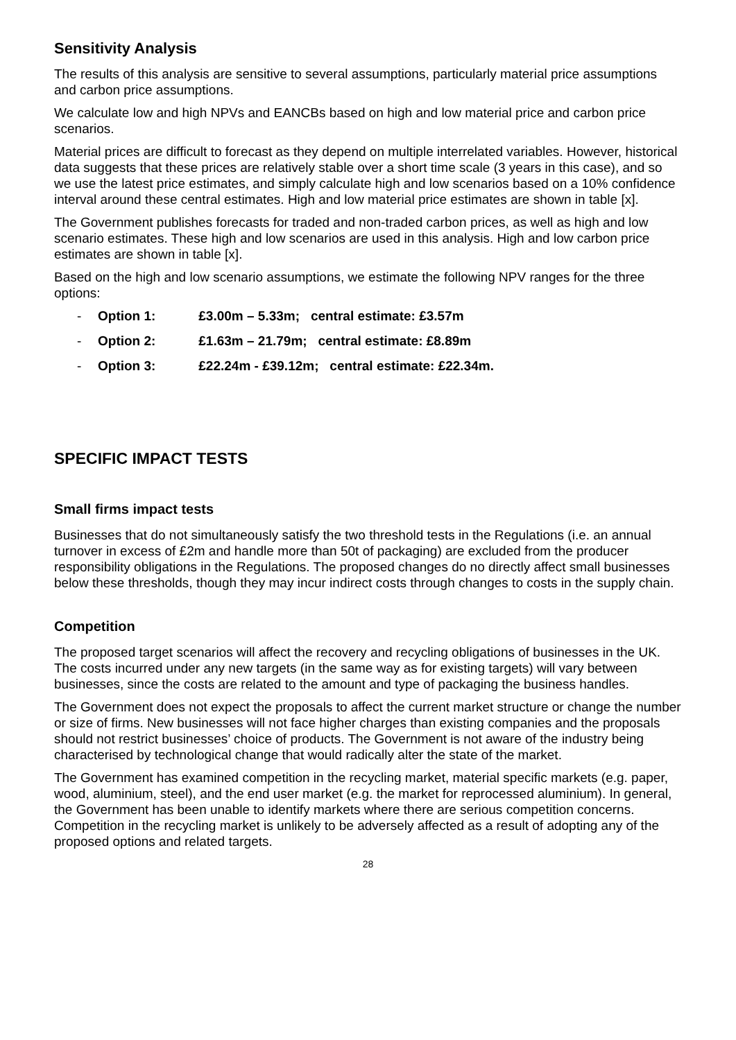Sensitivity Analysis
The results of this analysis are sensitive to several assumptions, particularly material price assumptions and carbon price assumptions.
We calculate low and high NPVs and EANCBs based on high and low material price and carbon price scenarios.
Material prices are difficult to forecast as they depend on multiple interrelated variables. However, historical data suggests that these prices are relatively stable over a short time scale (3 years in this case), and so we use the latest price estimates, and simply calculate high and low scenarios based on a 10% confidence interval around these central estimates. High and low material price estimates are shown in table [x].
The Government publishes forecasts for traded and non-traded carbon prices, as well as high and low scenario estimates. These high and low scenarios are used in this analysis. High and low carbon price estimates are shown in table [x].
Based on the high and low scenario assumptions, we estimate the following NPV ranges for the three options:
- Option 1: £3.00m – 5.33m; central estimate: £3.57m
- Option 2: £1.63m – 21.79m; central estimate: £8.89m
- Option 3: £22.24m - £39.12m; central estimate: £22.34m.
SPECIFIC IMPACT TESTS
Small firms impact tests
Businesses that do not simultaneously satisfy the two threshold tests in the Regulations (i.e. an annual turnover in excess of £2m and handle more than 50t of packaging) are excluded from the producer responsibility obligations in the Regulations. The proposed changes do no directly affect small businesses below these thresholds, though they may incur indirect costs through changes to costs in the supply chain.
Competition
The proposed target scenarios will affect the recovery and recycling obligations of businesses in the UK. The costs incurred under any new targets (in the same way as for existing targets) will vary between businesses, since the costs are related to the amount and type of packaging the business handles.
The Government does not expect the proposals to affect the current market structure or change the number or size of firms. New businesses will not face higher charges than existing companies and the proposals should not restrict businesses’ choice of products. The Government is not aware of the industry being characterised by technological change that would radically alter the state of the market.
The Government has examined competition in the recycling market, material specific markets (e.g. paper, wood, aluminium, steel), and the end user market (e.g. the market for reprocessed aluminium). In general, the Government has been unable to identify markets where there are serious competition concerns. Competition in the recycling market is unlikely to be adversely affected as a result of adopting any of the proposed options and related targets.
28